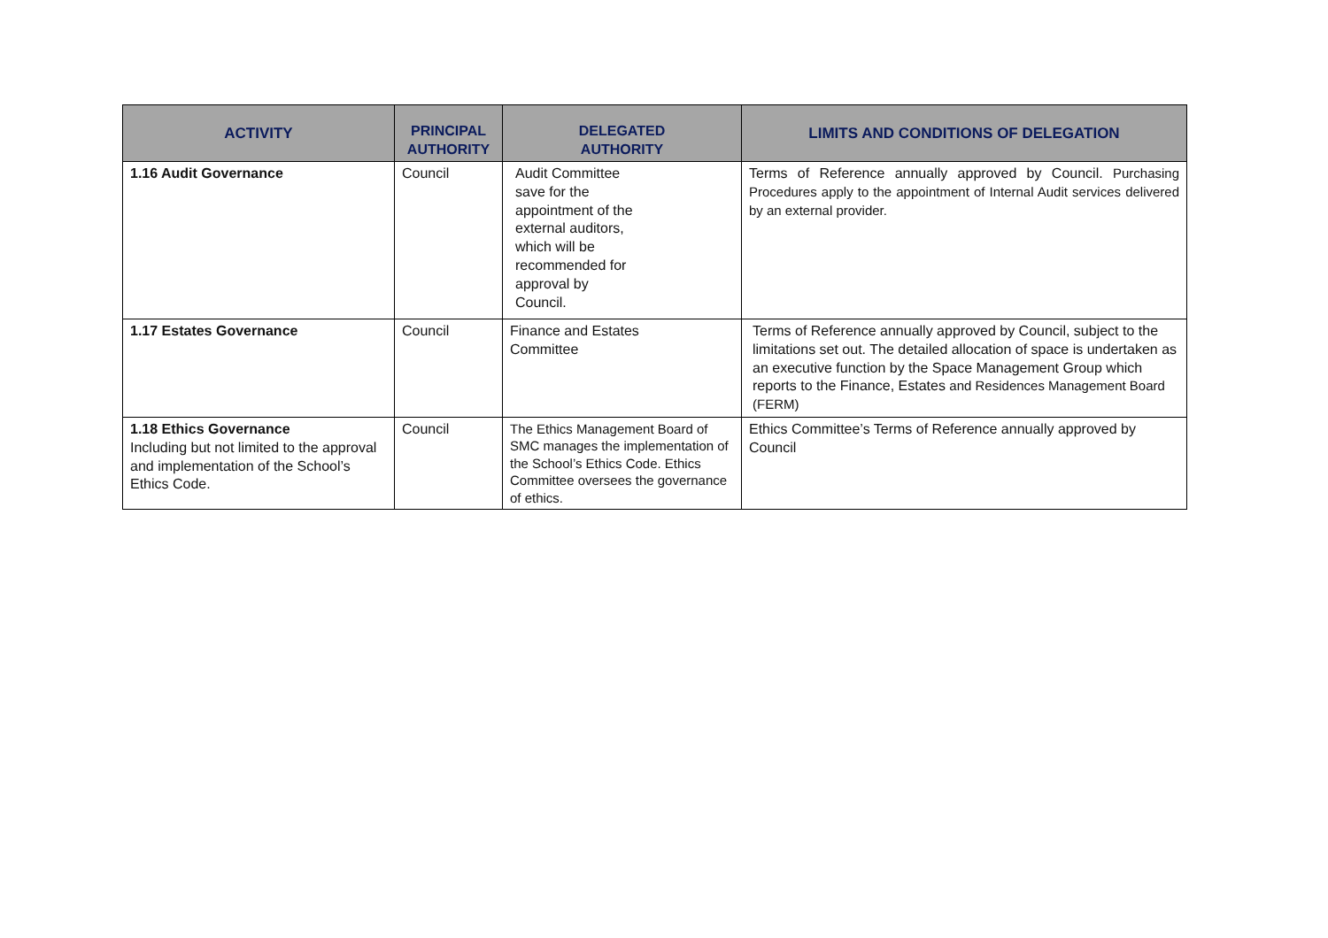| ACTIVITY | PRINCIPAL AUTHORITY | DELEGATED AUTHORITY | LIMITS AND CONDITIONS OF DELEGATION |
| --- | --- | --- | --- |
| 1.16 Audit Governance | Council | Audit Committee save for the appointment of the external auditors, which will be recommended for approval by Council. | Terms of Reference annually approved by Council. Purchasing Procedures apply to the appointment of Internal Audit services delivered by an external provider. |
| 1.17 Estates Governance | Council | Finance and Estates Committee | Terms of Reference annually approved by Council, subject to the limitations set out. The detailed allocation of space is undertaken as an executive function by the Space Management Group which reports to the Finance, Estates and Residences Management Board (FERM) |
| 1.18 Ethics Governance Including but not limited to the approval and implementation of the School’s Ethics Code. | Council | The Ethics Management Board of SMC manages the implementation of the School’s Ethics Code. Ethics Committee oversees the governance of ethics. | Ethics Committee’s Terms of Reference annually approved by Council |